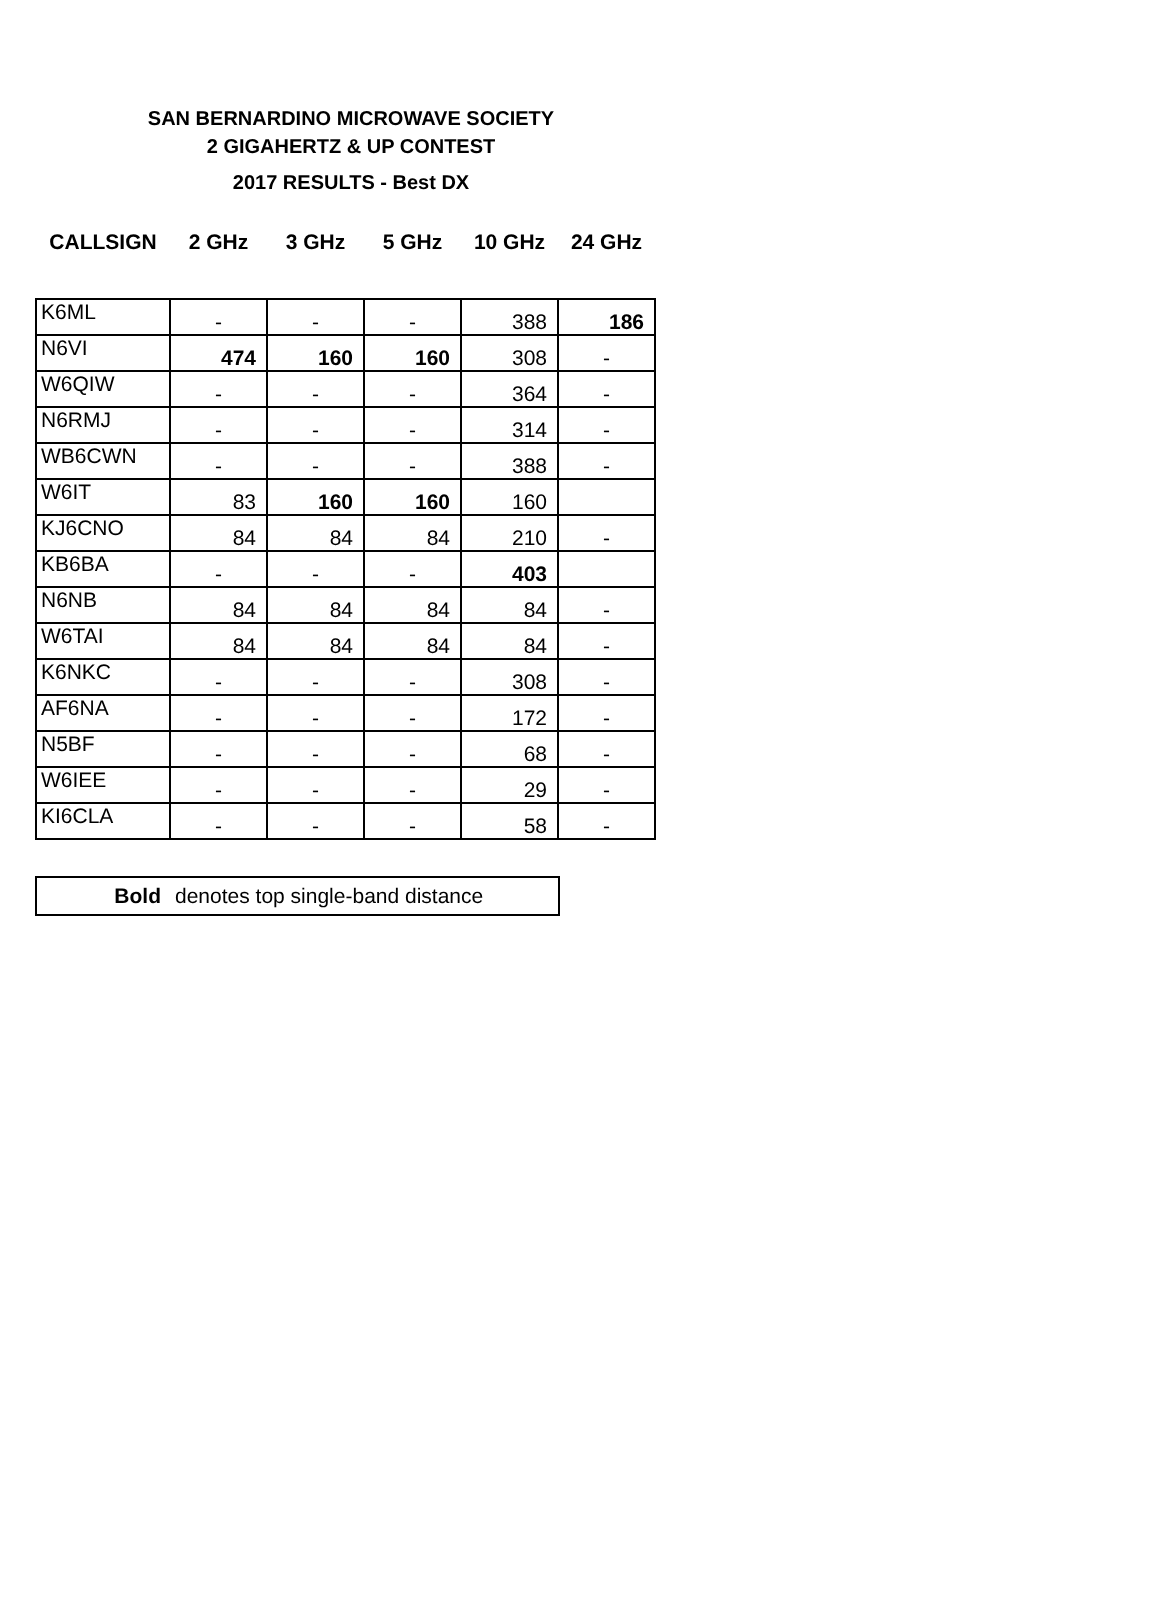SAN BERNARDINO MICROWAVE SOCIETY
2 GIGAHERTZ & UP CONTEST
2017 RESULTS - Best DX
| CALLSIGN | 2 GHz | 3 GHz | 5 GHz | 10 GHz | 24 GHz |
| --- | --- | --- | --- | --- | --- |
| K6ML | - | - | - | 388 | 186 |
| N6VI | 474 | 160 | 160 | 308 | - |
| W6QIW | - | - | - | 364 | - |
| N6RMJ | - | - | - | 314 | - |
| WB6CWN | - | - | - | 388 | - |
| W6IT | 83 | 160 | 160 | 160 | |
| KJ6CNO | 84 | 84 | 84 | 210 | - |
| KB6BA | - | - | - | 403 | |
| N6NB | 84 | 84 | 84 | 84 | - |
| W6TAI | 84 | 84 | 84 | 84 | - |
| K6NKC | - | - | - | 308 | - |
| AF6NA | - | - | - | 172 | - |
| N5BF | - | - | - | 68 | - |
| W6IEE | - | - | - | 29 | - |
| KI6CLA | - | - | - | 58 | - |
Bold denotes top single-band distance